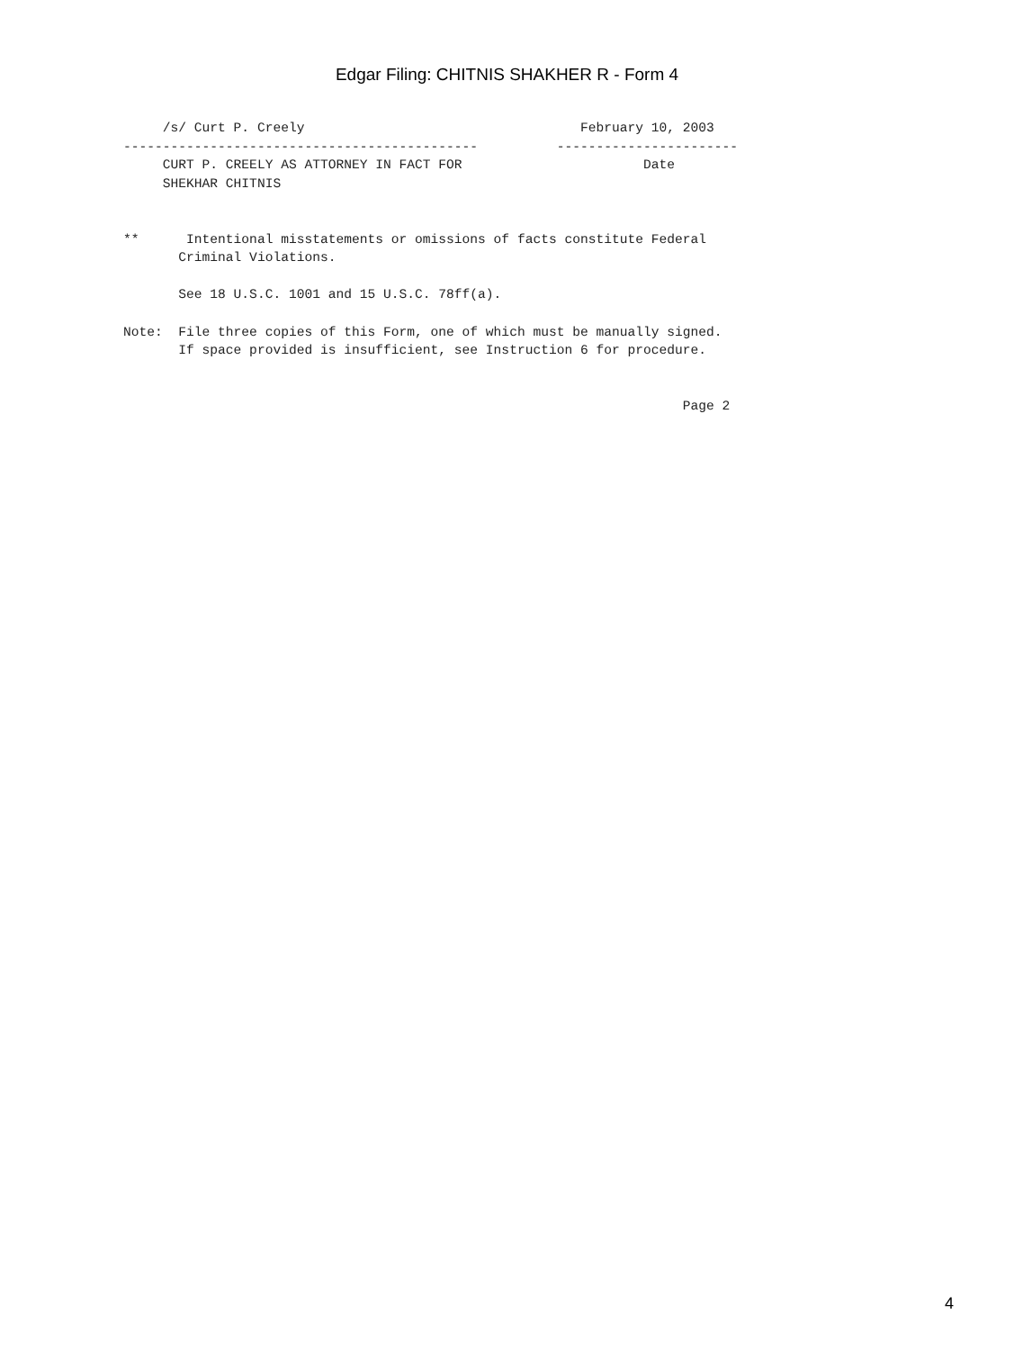Edgar Filing: CHITNIS SHAKHER R - Form 4
     /s/ Curt P. Creely                                   February 10, 2003
---------------------------------------------          -----------------------
     CURT P. CREELY AS ATTORNEY IN FACT FOR                       Date
     SHEKHAR CHITNIS


**      Intentional misstatements or omissions of facts constitute Federal
       Criminal Violations.

       See 18 U.S.C. 1001 and 15 U.S.C. 78ff(a).

Note:  File three copies of this Form, one of which must be manually signed.
       If space provided is insufficient, see Instruction 6 for procedure.


                                                                       Page 2
4